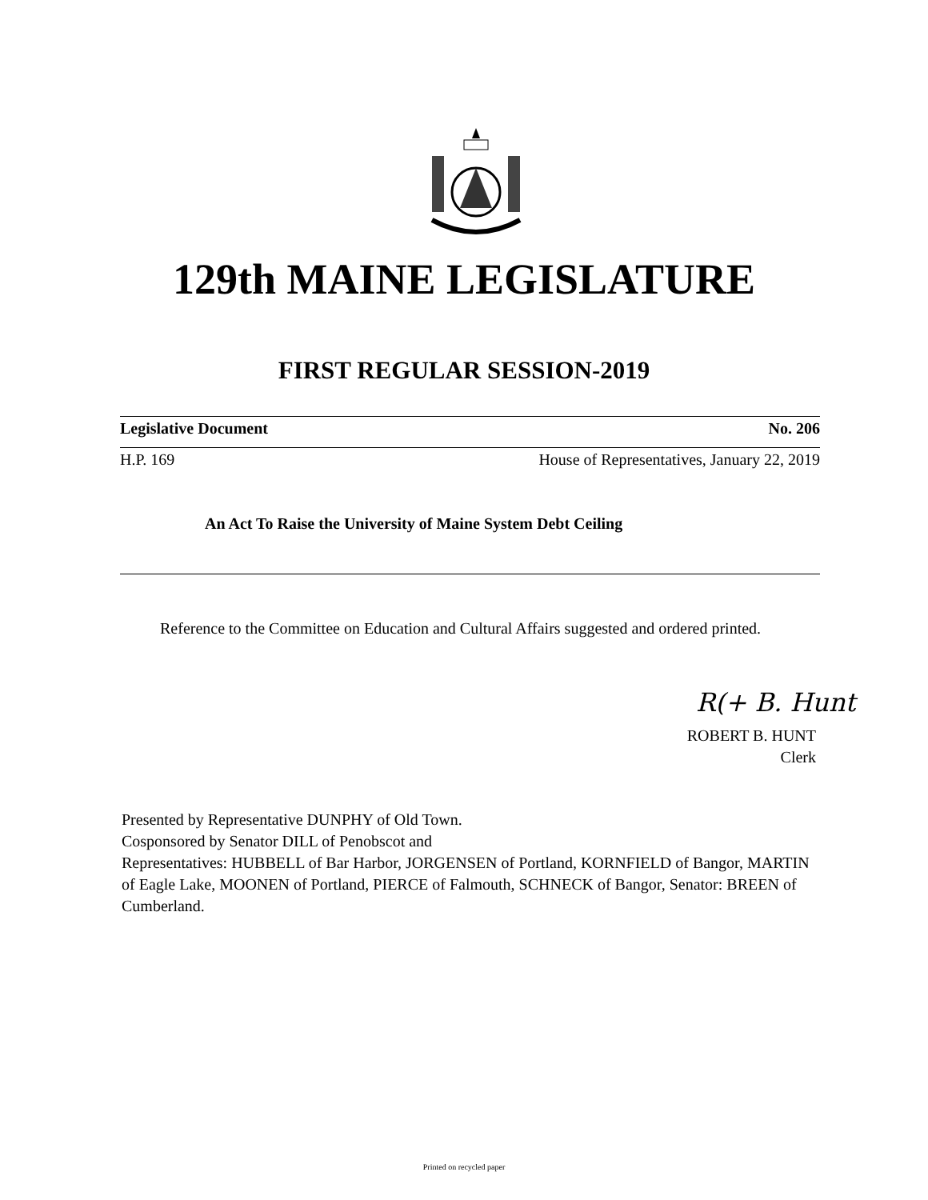129th MAINE LEGISLATURE
FIRST REGULAR SESSION-2019
Legislative Document No. 206
H.P. 169 House of Representatives, January 22, 2019
An Act To Raise the University of Maine System Debt Ceiling
Reference to the Committee on Education and Cultural Affairs suggested and ordered printed.
R(+ B. Hunt
ROBERT B. HUNT
Clerk
Presented by Representative DUNPHY of Old Town.
Cosponsored by Senator DILL of Penobscot and
Representatives: HUBBELL of Bar Harbor, JORGENSEN of Portland, KORNFIELD of Bangor, MARTIN of Eagle Lake, MOONEN of Portland, PIERCE of Falmouth, SCHNECK of Bangor, Senator: BREEN of Cumberland.
Printed on recycled paper